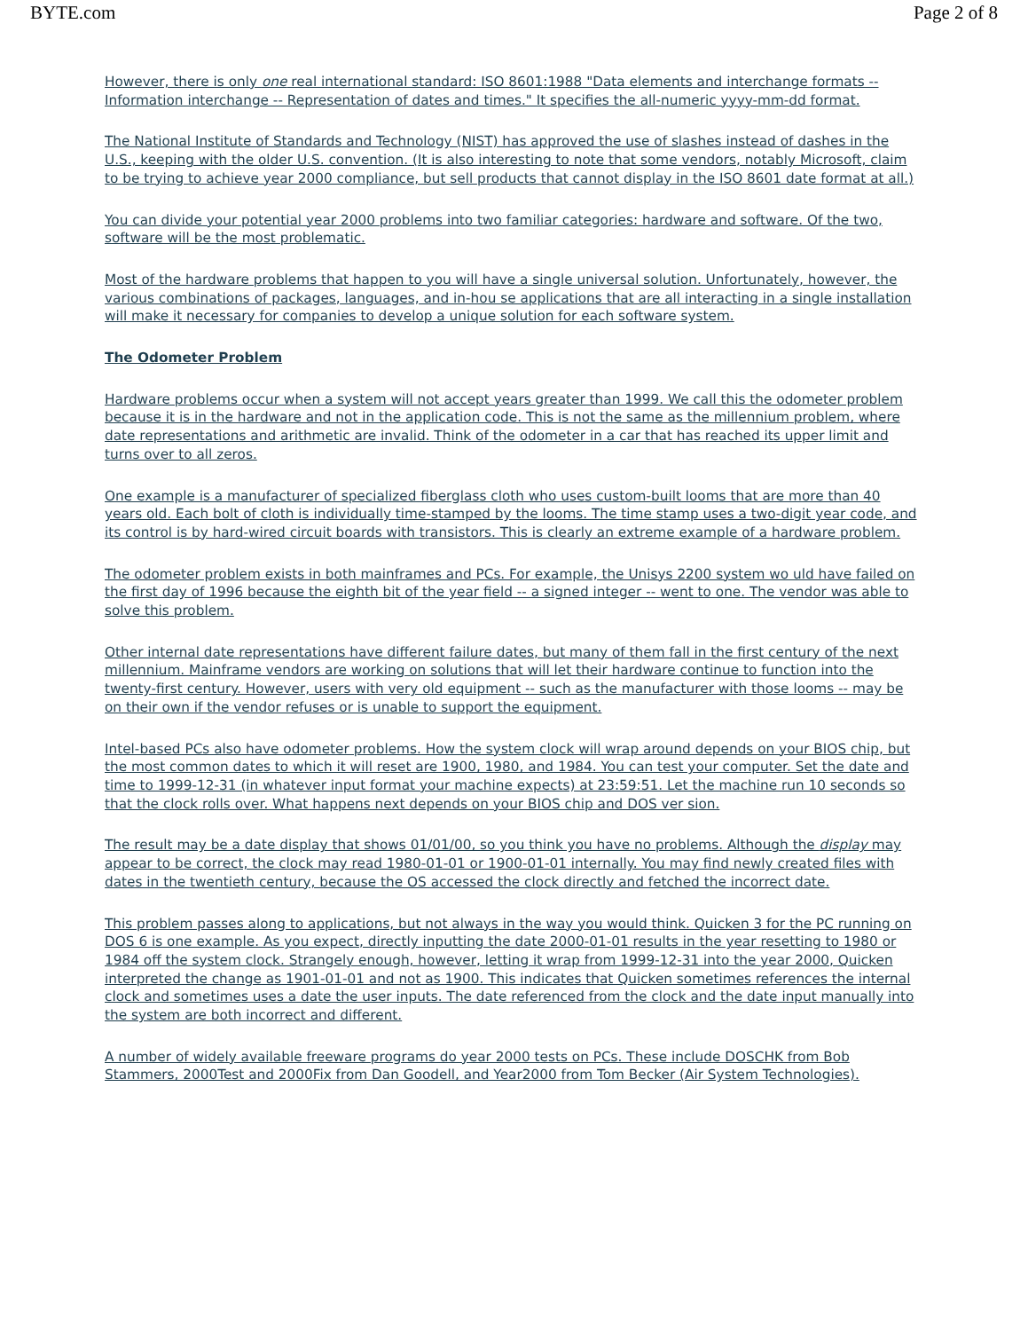BYTE.com Page 2 of 8
However, there is only one real international standard: ISO 8601:1988 "Data elements and interchange formats -- Information interchange -- Representation of dates and times." It specifies the all-numeric yyyy-mm-dd format.
The National Institute of Standards and Technology (NIST) has approved the use of slashes instead of dashes in the U.S., keeping with the older U.S. convention. (It is also interesting to note that some vendors, notably Microsoft, claim to be trying to achieve year 2000 compliance, but sell products that cannot display in the ISO 8601 date format at all.)
You can divide your potential year 2000 problems into two familiar categories: hardware and software. Of the two, software will be the most problematic.
Most of the hardware problems that happen to you will have a single universal solution. Unfortunately, however, the various combinations of packages, languages, and in-hou se applications that are all interacting in a single installation will make it necessary for companies to develop a unique solution for each software system.
The Odometer Problem
Hardware problems occur when a system will not accept years greater than 1999. We call this the odometer problem because it is in the hardware and not in the application code. This is not the same as the millennium problem, where date representations and arithmetic are invalid. Think of the odometer in a car that has reached its upper limit and turns over to all zeros.
One example is a manufacturer of specialized fiberglass cloth who uses custom-built looms that are more than 40 years old. Each bolt of cloth is individually time-stamped by the looms. The time stamp uses a two-digit year code, and its control is by hard-wired circuit boards with transistors. This is clearly an extreme example of a hardware problem.
The odometer problem exists in both mainframes and PCs. For example, the Unisys 2200 system wo uld have failed on the first day of 1996 because the eighth bit of the year field -- a signed integer -- went to one. The vendor was able to solve this problem.
Other internal date representations have different failure dates, but many of them fall in the first century of the next millennium. Mainframe vendors are working on solutions that will let their hardware continue to function into the twenty-first century. However, users with very old equipment -- such as the manufacturer with those looms -- may be on their own if the vendor refuses or is unable to support the equipment.
Intel-based PCs also have odometer problems. How the system clock will wrap around depends on your BIOS chip, but the most common dates to which it will reset are 1900, 1980, and 1984. You can test your computer. Set the date and time to 1999-12-31 (in whatever input format your machine expects) at 23:59:51. Let the machine run 10 seconds so that the clock rolls over. What happens next depends on your BIOS chip and DOS ver sion.
The result may be a date display that shows 01/01/00, so you think you have no problems. Although the display may appear to be correct, the clock may read 1980-01-01 or 1900-01-01 internally. You may find newly created files with dates in the twentieth century, because the OS accessed the clock directly and fetched the incorrect date.
This problem passes along to applications, but not always in the way you would think. Quicken 3 for the PC running on DOS 6 is one example. As you expect, directly inputting the date 2000-01-01 results in the year resetting to 1980 or 1984 off the system clock. Strangely enough, however, letting it wrap from 1999-12-31 into the year 2000, Quicken interpreted the change as 1901-01-01 and not as 1900. This indicates that Quicken sometimes references the internal clock and sometimes uses a date the user inputs. The date referenced from the clock and the date input manually into the system are both incorrect and different.
A number of widely available freeware programs do year 2000 tests on PCs. These include DOSCHK from Bob Stammers, 2000Test and 2000Fix from Dan Goodell, and Year2000 from Tom Becker (Air System Technologies).